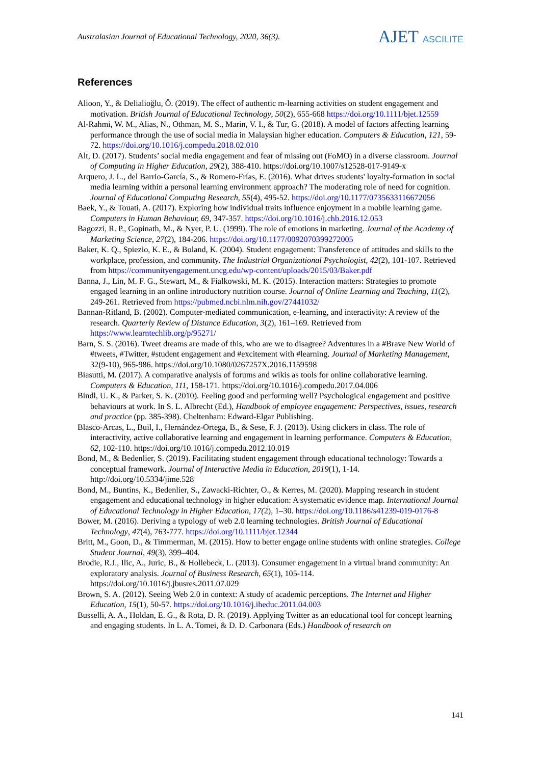Australasian Journal of Educational Technology, 2020, 36(3).
AJET ASCILITE
References
Alioon, Y., & Delialioğlu, Ö. (2019). The effect of authentic m-learning activities on student engagement and motivation. British Journal of Educational Technology, 50(2), 655-668 https://doi.org/10.1111/bjet.12559
Al-Rahmi, W. M., Alias, N., Othman, M. S., Marin, V. I., & Tur, G. (2018). A model of factors affecting learning performance through the use of social media in Malaysian higher education. Computers & Education, 121, 59-72. https://doi.org/10.1016/j.compedu.2018.02.010
Alt, D. (2017). Students’ social media engagement and fear of missing out (FoMO) in a diverse classroom. Journal of Computing in Higher Education, 29(2), 388-410. https://doi.org/10.1007/s12528-017-9149-x
Arquero, J. L., del Barrio-García, S., & Romero-Frías, E. (2016). What drives students' loyalty-formation in social media learning within a personal learning environment approach? The moderating role of need for cognition. Journal of Educational Computing Research, 55(4), 495-52. https://doi.org/10.1177/0735633116672056
Baek, Y., & Touati, A. (2017). Exploring how individual traits influence enjoyment in a mobile learning game. Computers in Human Behaviour, 69, 347-357. https://doi.org/10.1016/j.chb.2016.12.053
Bagozzi, R. P., Gopinath, M., & Nyer, P. U. (1999). The role of emotions in marketing. Journal of the Academy of Marketing Science, 27(2), 184-206. https://doi.org/10.1177/0092070399272005
Baker, K. Q., Spiezio, K. E., & Boland, K. (2004). Student engagement: Transference of attitudes and skills to the workplace, profession, and community. The Industrial Organizational Psychologist, 42(2), 101-107. Retrieved from https://communityengagement.uncg.edu/wp-content/uploads/2015/03/Baker.pdf
Banna, J., Lin, M. F. G., Stewart, M., & Fialkowski, M. K. (2015). Interaction matters: Strategies to promote engaged learning in an online introductory nutrition course. Journal of Online Learning and Teaching, 11(2), 249-261. Retrieved from https://pubmed.ncbi.nlm.nih.gov/27441032/
Bannan-Ritland, B. (2002). Computer-mediated communication, e-learning, and interactivity: A review of the research. Quarterly Review of Distance Education, 3(2), 161–169. Retrieved from https://www.learntechlib.org/p/95271/
Barn, S. S. (2016). Tweet dreams are made of this, who are we to disagree? Adventures in a #Brave New World of #tweets, #Twitter, #student engagement and #excitement with #learning. Journal of Marketing Management, 32(9-10), 965-986. https://doi.org/10.1080/0267257X.2016.1159598
Biasutti, M. (2017). A comparative analysis of forums and wikis as tools for online collaborative learning. Computers & Education, 111, 158-171. https://doi.org/10.1016/j.compedu.2017.04.006
Bindl, U. K., & Parker, S. K. (2010). Feeling good and performing well? Psychological engagement and positive behaviours at work. In S. L. Albrecht (Ed.), Handbook of employee engagement: Perspectives, issues, research and practice (pp. 385-398). Cheltenham: Edward-Elgar Publishing.
Blasco-Arcas, L., Buil, I., Hernández-Ortega, B., & Sese, F. J. (2013). Using clickers in class. The role of interactivity, active collaborative learning and engagement in learning performance. Computers & Education, 62, 102-110. https://doi.org/10.1016/j.compedu.2012.10.019
Bond, M., & Bedenlier, S. (2019). Facilitating student engagement through educational technology: Towards a conceptual framework. Journal of Interactive Media in Education, 2019(1), 1-14. http://doi.org/10.5334/jime.528
Bond, M., Buntins, K., Bedenlier, S., Zawacki-Richter, O., & Kerres, M. (2020). Mapping research in student engagement and educational technology in higher education: A systematic evidence map. International Journal of Educational Technology in Higher Education, 17(2), 1–30. https://doi.org/10.1186/s41239-019-0176-8
Bower, M. (2016). Deriving a typology of web 2.0 learning technologies. British Journal of Educational Technology, 47(4), 763-777. https://doi.org/10.1111/bjet.12344
Britt, M., Goon, D., & Timmerman, M. (2015). How to better engage online students with online strategies. College Student Journal, 49(3), 399–404.
Brodie, R.J., Ilic, A., Juric, B., & Hollebeck, L. (2013). Consumer engagement in a virtual brand community: An exploratory analysis. Journal of Business Research, 65(1), 105-114. https://doi.org/10.1016/j.jbusres.2011.07.029
Brown, S. A. (2012). Seeing Web 2.0 in context: A study of academic perceptions. The Internet and Higher Education, 15(1), 50-57. https://doi.org/10.1016/j.iheduc.2011.04.003
Busselli, A. A., Holdan, E. G., & Rota, D. R. (2019). Applying Twitter as an educational tool for concept learning and engaging students. In L. A. Tomei, & D. D. Carbonara (Eds.) Handbook of research on
141